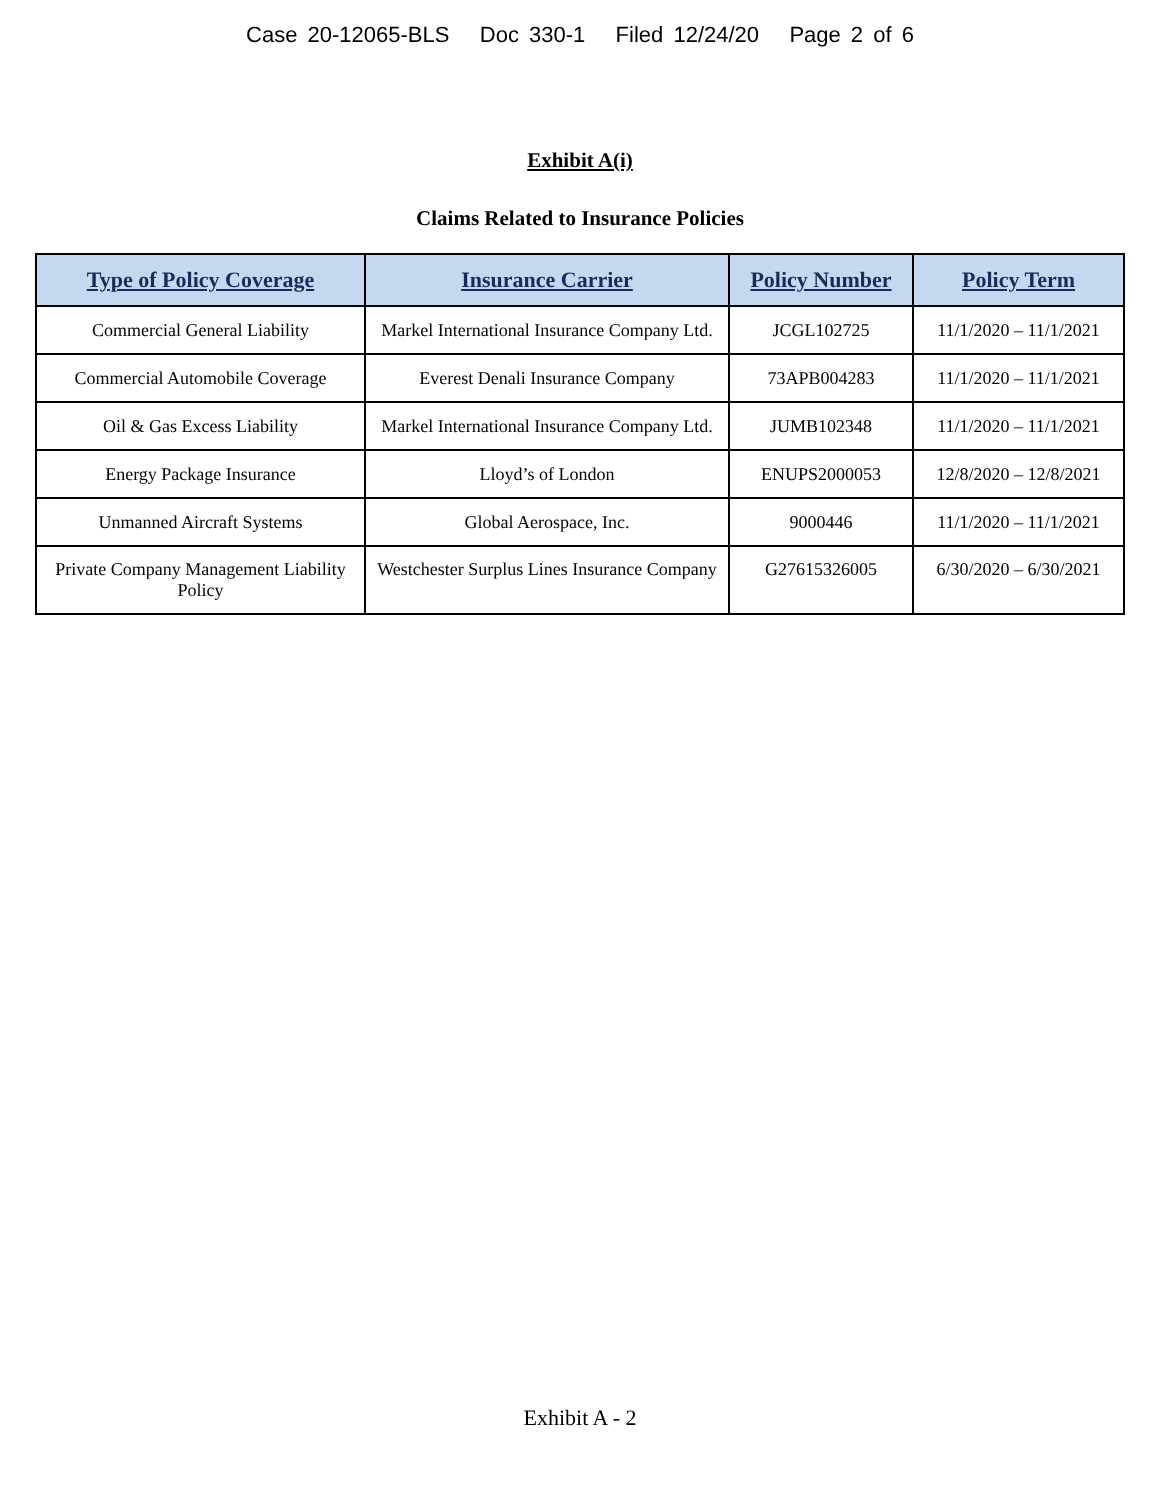Case 20-12065-BLS Doc 330-1 Filed 12/24/20 Page 2 of 6
Exhibit A(i)
Claims Related to Insurance Policies
| Type of Policy Coverage | Insurance Carrier | Policy Number | Policy Term |
| --- | --- | --- | --- |
| Commercial General Liability | Markel International Insurance Company Ltd. | JCGL102725 | 11/1/2020 – 11/1/2021 |
| Commercial Automobile Coverage | Everest Denali Insurance Company | 73APB004283 | 11/1/2020 – 11/1/2021 |
| Oil & Gas Excess Liability | Markel International Insurance Company Ltd. | JUMB102348 | 11/1/2020 – 11/1/2021 |
| Energy Package Insurance | Lloyd’s of London | ENUPS2000053 | 12/8/2020 – 12/8/2021 |
| Unmanned Aircraft Systems | Global Aerospace, Inc. | 9000446 | 11/1/2020 – 11/1/2021 |
| Private Company Management Liability Policy | Westchester Surplus Lines Insurance Company | G27615326005 | 6/30/2020 – 6/30/2021 |
Exhibit A - 2